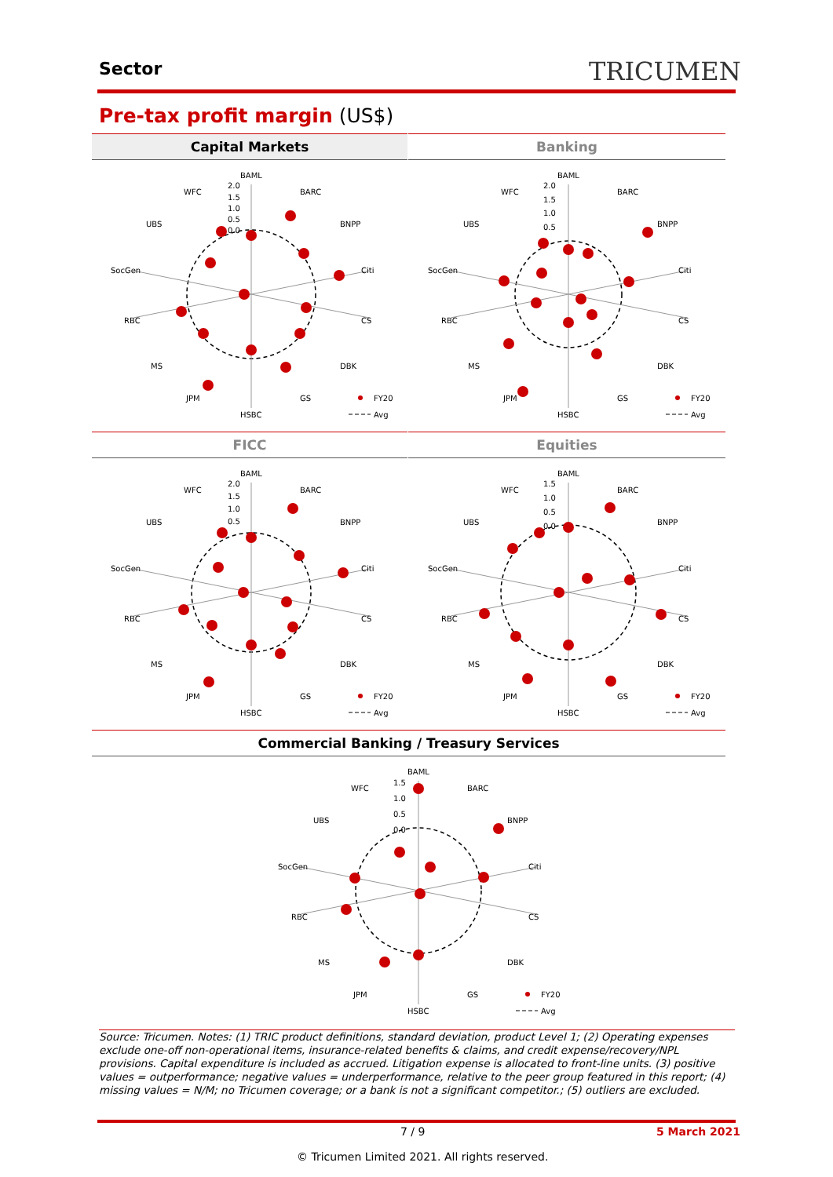Sector TRICUMEN
Pre-tax profit margin (US$)
Capital Markets Banking
FICC Equities
Commercial Banking / Treasury Services
BAML
BARC
BNPP
Citi
CS
DBK
GS
HSBC
JPM
MS
RBC
SocGen
UBS
WFC
2.0
1.5
1.0
0.5
0.0
FY20
Avg
BAML
BARC
BNPP
Citi
CS
DBK
GS
HSBC
JPM
MS
RBC
SocGen
UBS
WFC
2.0
1.5
1.0
0.5
FY20
Avg
BAML
BARC
BNPP
Citi
CS
DBK
GS
HSBC
JPM
MS
RBC
SocGen
UBS
WFC
2.0
1.5
1.0
0.5
FY20
Avg
BAML
BARC
BNPP
Citi
CS
DBK
GS
HSBC
JPM
MS
RBC
SocGen
UBS
WFC
1.5
1.0
0.5
0.0
FY20
Avg
BAML
BARC
BNPP
Citi
CS
DBK
GS
HSBC
JPM
MS
RBC
SocGen
UBS
WFC
1.5
1.0
0.5
0.0
FY20
Avg
Source: Tricumen. Notes: (1) TRIC product definitions, standard deviation, product Level 1; (2) Operating expenses exclude one-off non-operational items, insurance-related benefits & claims, and credit expense/recovery/NPL provisions. Capital expenditure is included as accrued. Litigation expense is allocated to front-line units. (3) positive values = outperformance; negative values = underperformance, relative to the peer group featured in this report; (4) missing values = N/M; no Tricumen coverage; or a bank is not a significant competitor.; (5) outliers are excluded.
7 / 9 5 March 2021
© Tricumen Limited 2021. All rights reserved.